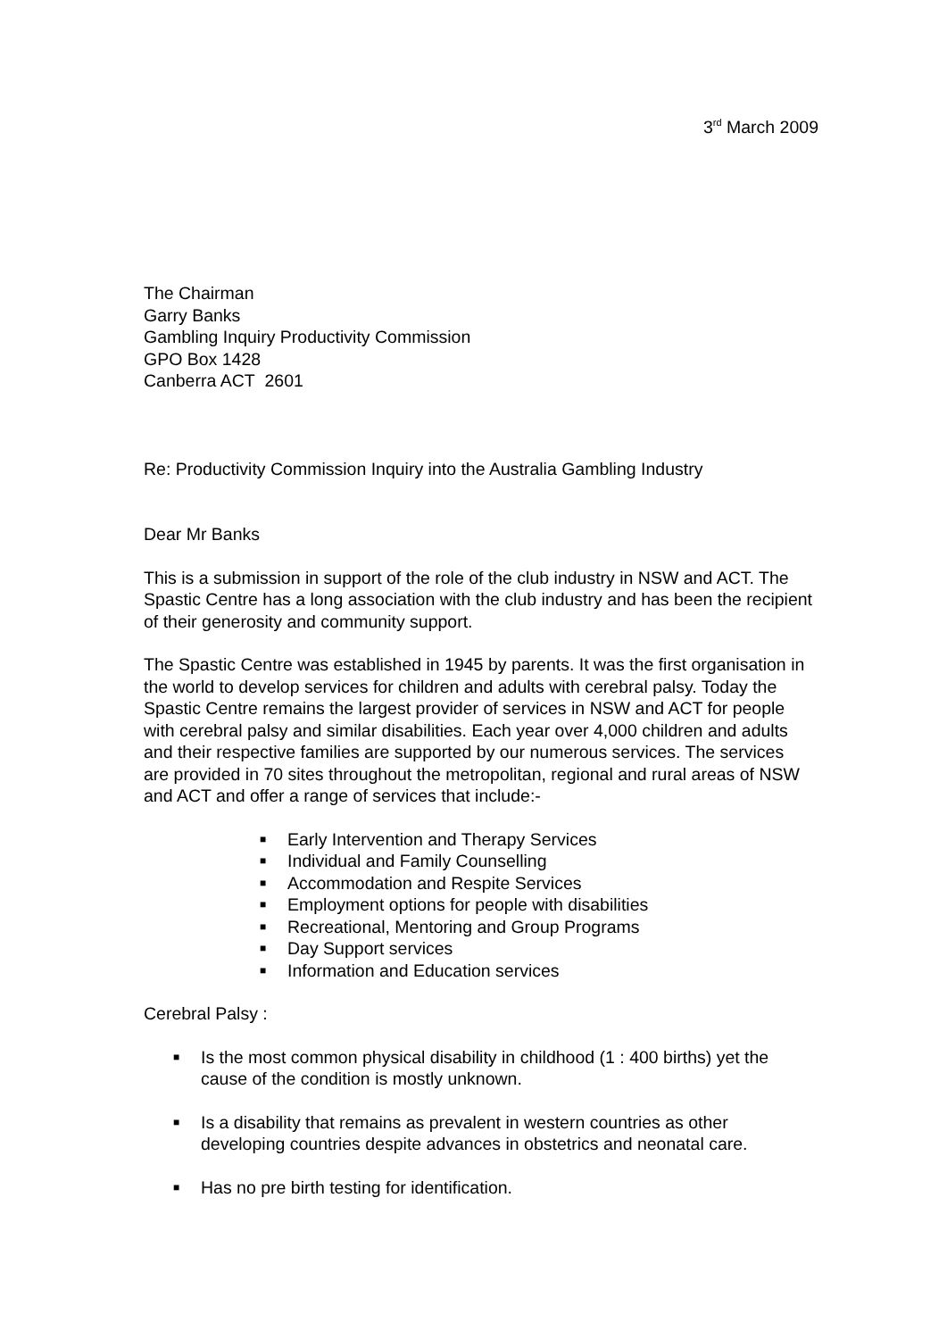3<sup>rd</sup> March 2009
The Chairman
Garry Banks
Gambling Inquiry Productivity Commission
GPO Box 1428
Canberra ACT 2601
Re: Productivity Commission Inquiry into the Australia Gambling Industry
Dear Mr Banks
This is a submission in support of the role of the club industry in NSW and ACT. The Spastic Centre has a long association with the club industry and has been the recipient of their generosity and community support.
The Spastic Centre was established in 1945 by parents. It was the first organisation in the world to develop services for children and adults with cerebral palsy. Today the Spastic Centre remains the largest provider of services in NSW and ACT for people with cerebral palsy and similar disabilities. Each year over 4,000 children and adults and their respective families are supported by our numerous services. The services are provided in 70 sites throughout the metropolitan, regional and rural areas of NSW and ACT and offer a range of services that include:-
■ Early Intervention and Therapy Services
■ Individual and Family Counselling
■ Accommodation and Respite Services
■ Employment options for people with disabilities
■ Recreational, Mentoring and Group Programs
■ Day Support services
■ Information and Education services
Cerebral Palsy :
■ Is the most common physical disability in childhood (1 : 400 births) yet the cause of the condition is mostly unknown.
■ Is a disability that remains as prevalent in western countries as other developing countries despite advances in obstetrics and neonatal care.
■ Has no pre birth testing for identification.